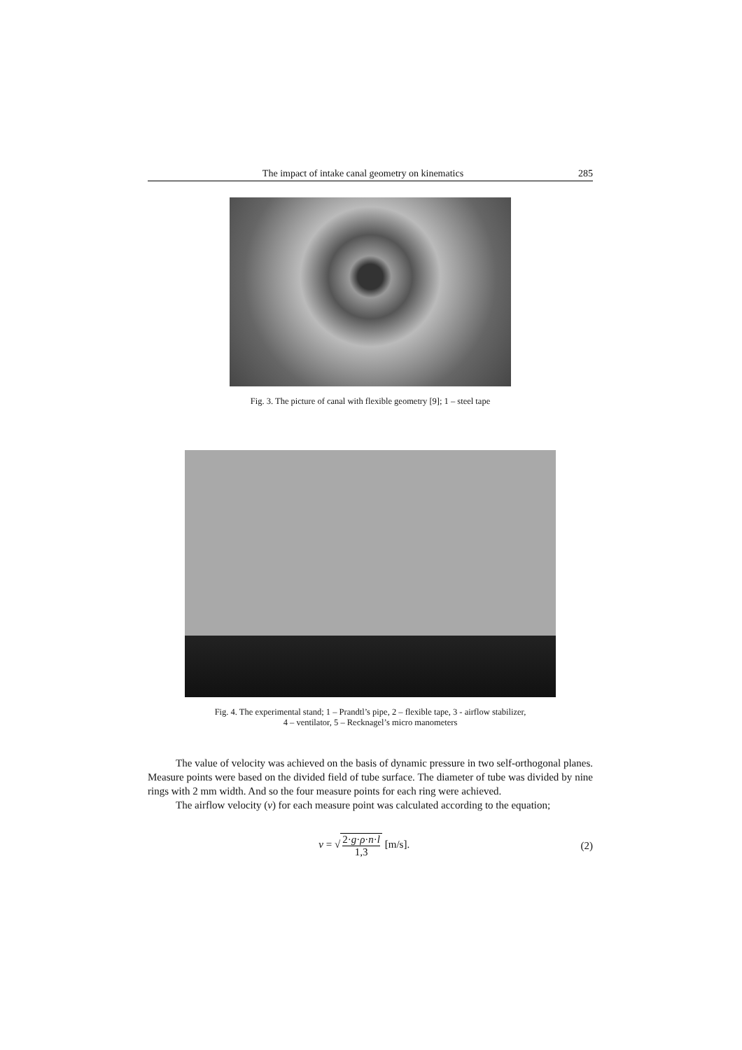The impact of intake canal geometry on kinematics 285
Fig. 3. The picture of canal with flexible geometry [9]; 1 – steel tape
Fig. 4. The experimental stand; 1 – Prandtl’s pipe, 2 – flexible tape, 3 - airflow stabilizer,
4 – ventilator, 5 – Recknagel’s micro manometers
The value of velocity was achieved on the basis of dynamic pressure in two self-orthogonal planes. Measure points were based on the divided field of tube surface. The diameter of tube was divided by nine rings with 2 mm width. And so the four measure points for each ring were achieved.
The airflow velocity (v) for each measure point was calculated according to the equation;
v = √ 2·g·ρ·n·l 1,3 [m/s]. (2)